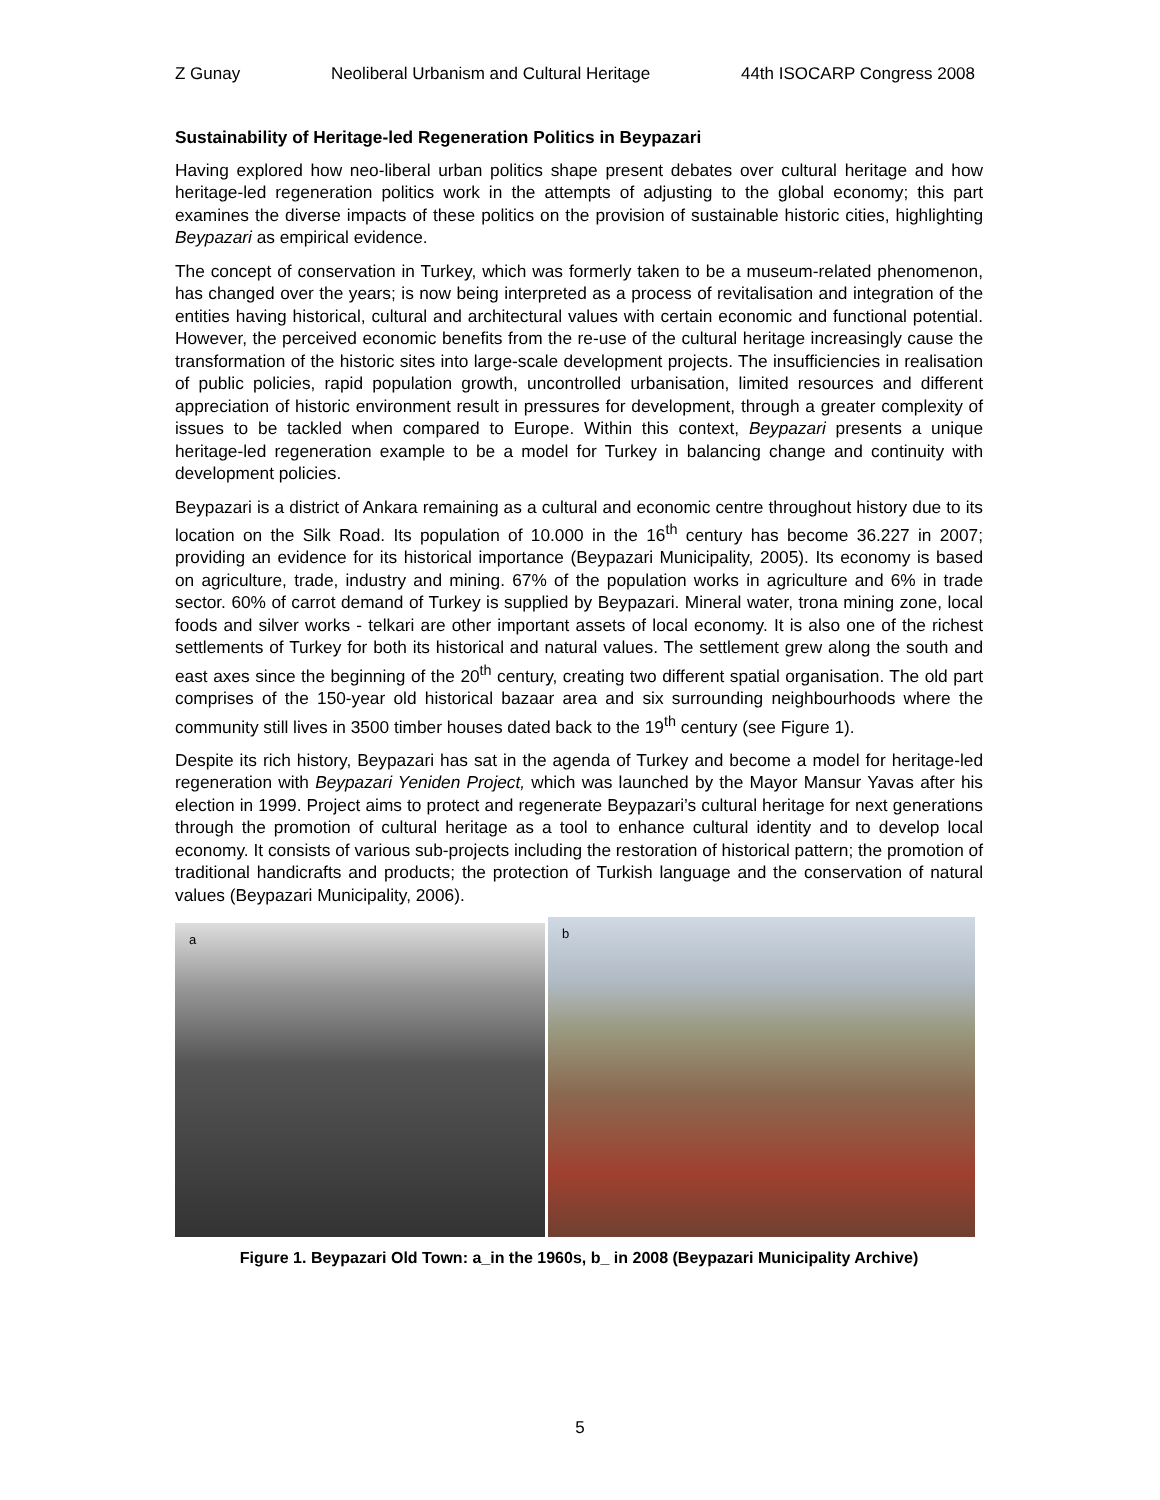Z Gunay Neoliberal Urbanism and Cultural Heritage 44th ISOCARP Congress 2008
Sustainability of Heritage-led Regeneration Politics in Beypazari
Having explored how neo-liberal urban politics shape present debates over cultural heritage and how heritage-led regeneration politics work in the attempts of adjusting to the global economy; this part examines the diverse impacts of these politics on the provision of sustainable historic cities, highlighting Beypazari as empirical evidence.
The concept of conservation in Turkey, which was formerly taken to be a museum-related phenomenon, has changed over the years; is now being interpreted as a process of revitalisation and integration of the entities having historical, cultural and architectural values with certain economic and functional potential. However, the perceived economic benefits from the re-use of the cultural heritage increasingly cause the transformation of the historic sites into large-scale development projects. The insufficiencies in realisation of public policies, rapid population growth, uncontrolled urbanisation, limited resources and different appreciation of historic environment result in pressures for development, through a greater complexity of issues to be tackled when compared to Europe. Within this context, Beypazari presents a unique heritage-led regeneration example to be a model for Turkey in balancing change and continuity with development policies.
Beypazari is a district of Ankara remaining as a cultural and economic centre throughout history due to its location on the Silk Road. Its population of 10.000 in the 16<sup>th</sup> century has become 36.227 in 2007; providing an evidence for its historical importance (Beypazari Municipality, 2005). Its economy is based on agriculture, trade, industry and mining. 67% of the population works in agriculture and 6% in trade sector. 60% of carrot demand of Turkey is supplied by Beypazari. Mineral water, trona mining zone, local foods and silver works - telkari are other important assets of local economy. It is also one of the richest settlements of Turkey for both its historical and natural values. The settlement grew along the south and east axes since the beginning of the 20<sup>th</sup> century, creating two different spatial organisation. The old part comprises of the 150-year old historical bazaar area and six surrounding neighbourhoods where the community still lives in 3500 timber houses dated back to the 19<sup>th</sup> century (see Figure 1).
Despite its rich history, Beypazari has sat in the agenda of Turkey and become a model for heritage-led regeneration with Beypazari Yeniden Project, which was launched by the Mayor Mansur Yavas after his election in 1999. Project aims to protect and regenerate Beypazari’s cultural heritage for next generations through the promotion of cultural heritage as a tool to enhance cultural identity and to develop local economy. It consists of various sub-projects including the restoration of historical pattern; the promotion of traditional handicrafts and products; the protection of Turkish language and the conservation of natural values (Beypazari Municipality, 2006).
a
b
Figure 1. Beypazari Old Town: a_in the 1960s, b_ in 2008 (Beypazari Municipality Archive)
5